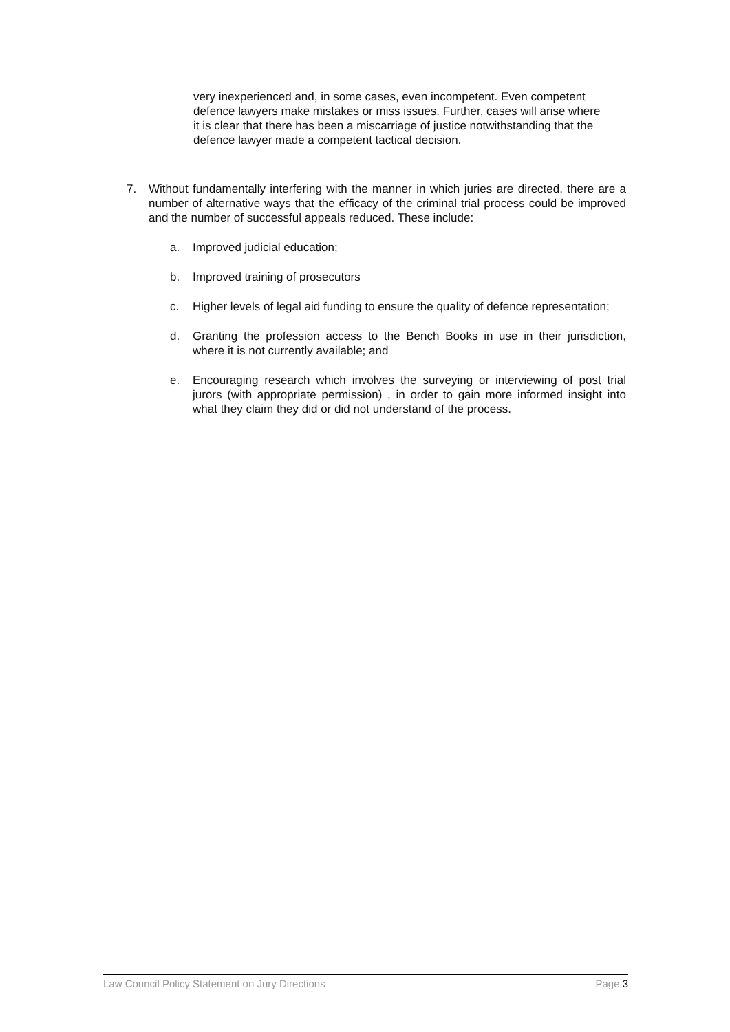very inexperienced and, in some cases, even incompetent. Even competent defence lawyers make mistakes or miss issues. Further, cases will arise where it is clear that there has been a miscarriage of justice notwithstanding that the defence lawyer made a competent tactical decision.
7. Without fundamentally interfering with the manner in which juries are directed, there are a number of alternative ways that the efficacy of the criminal trial process could be improved and the number of successful appeals reduced. These include:
a. Improved judicial education;
b. Improved training of prosecutors
c. Higher levels of legal aid funding to ensure the quality of defence representation;
d. Granting the profession access to the Bench Books in use in their jurisdiction, where it is not currently available; and
e. Encouraging research which involves the surveying or interviewing of post trial jurors (with appropriate permission) , in order to gain more informed insight into what they claim they did or did not understand of the process.
Law Council Policy Statement on Jury Directions Page 3